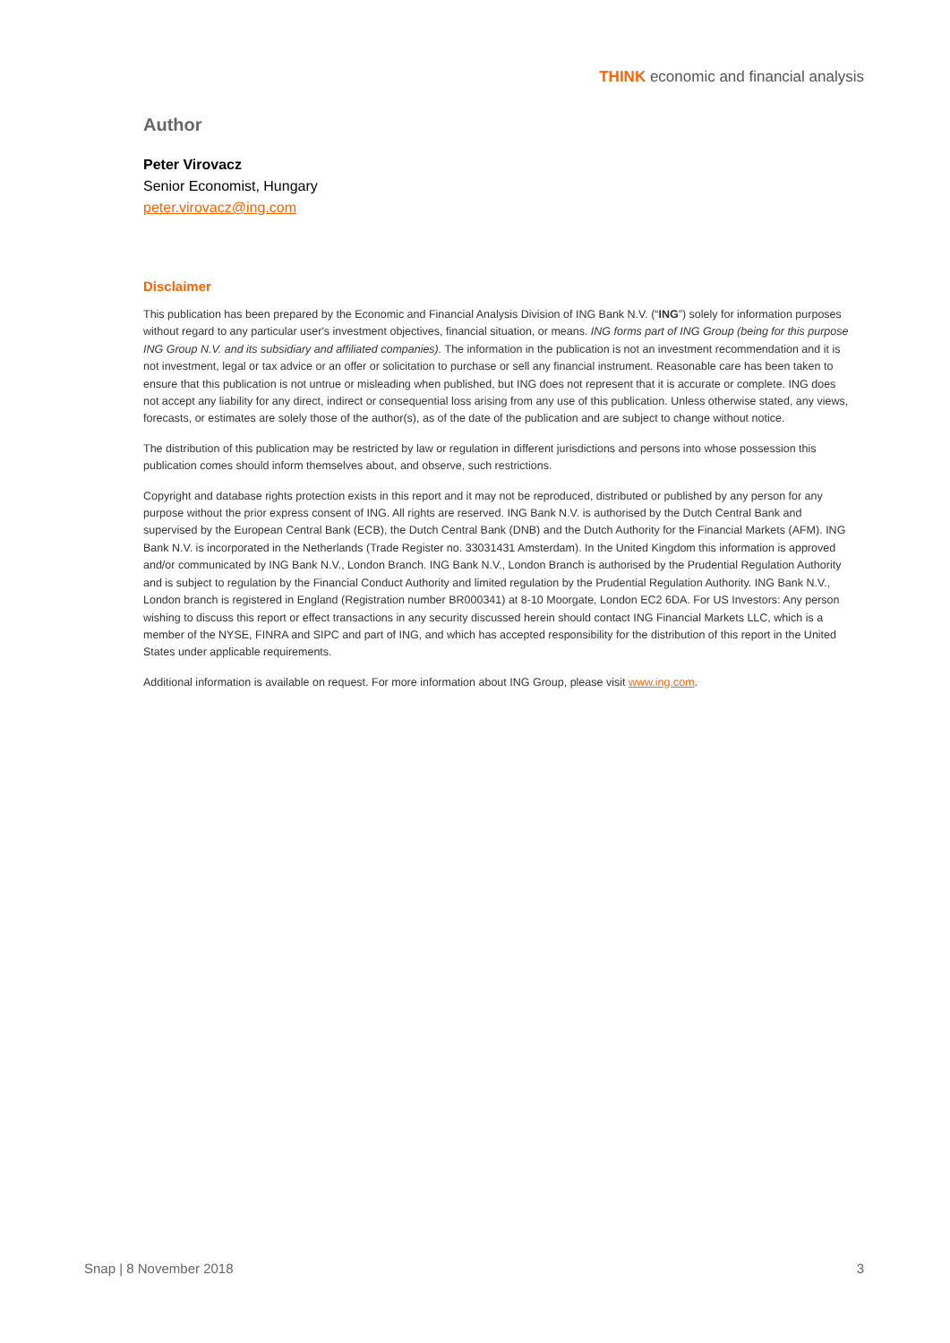THINK economic and financial analysis
Author
Peter Virovacz
Senior Economist, Hungary
peter.virovacz@ing.com
Disclaimer
This publication has been prepared by the Economic and Financial Analysis Division of ING Bank N.V. (“ING”) solely for information purposes without regard to any particular user's investment objectives, financial situation, or means. ING forms part of ING Group (being for this purpose ING Group N.V. and its subsidiary and affiliated companies). The information in the publication is not an investment recommendation and it is not investment, legal or tax advice or an offer or solicitation to purchase or sell any financial instrument. Reasonable care has been taken to ensure that this publication is not untrue or misleading when published, but ING does not represent that it is accurate or complete. ING does not accept any liability for any direct, indirect or consequential loss arising from any use of this publication. Unless otherwise stated, any views, forecasts, or estimates are solely those of the author(s), as of the date of the publication and are subject to change without notice.
The distribution of this publication may be restricted by law or regulation in different jurisdictions and persons into whose possession this publication comes should inform themselves about, and observe, such restrictions.
Copyright and database rights protection exists in this report and it may not be reproduced, distributed or published by any person for any purpose without the prior express consent of ING. All rights are reserved. ING Bank N.V. is authorised by the Dutch Central Bank and supervised by the European Central Bank (ECB), the Dutch Central Bank (DNB) and the Dutch Authority for the Financial Markets (AFM). ING Bank N.V. is incorporated in the Netherlands (Trade Register no. 33031431 Amsterdam). In the United Kingdom this information is approved and/or communicated by ING Bank N.V., London Branch. ING Bank N.V., London Branch is authorised by the Prudential Regulation Authority and is subject to regulation by the Financial Conduct Authority and limited regulation by the Prudential Regulation Authority. ING Bank N.V., London branch is registered in England (Registration number BR000341) at 8-10 Moorgate, London EC2 6DA. For US Investors: Any person wishing to discuss this report or effect transactions in any security discussed herein should contact ING Financial Markets LLC, which is a member of the NYSE, FINRA and SIPC and part of ING, and which has accepted responsibility for the distribution of this report in the United States under applicable requirements.
Additional information is available on request. For more information about ING Group, please visit www.ing.com.
Snap | 8 November 2018 3